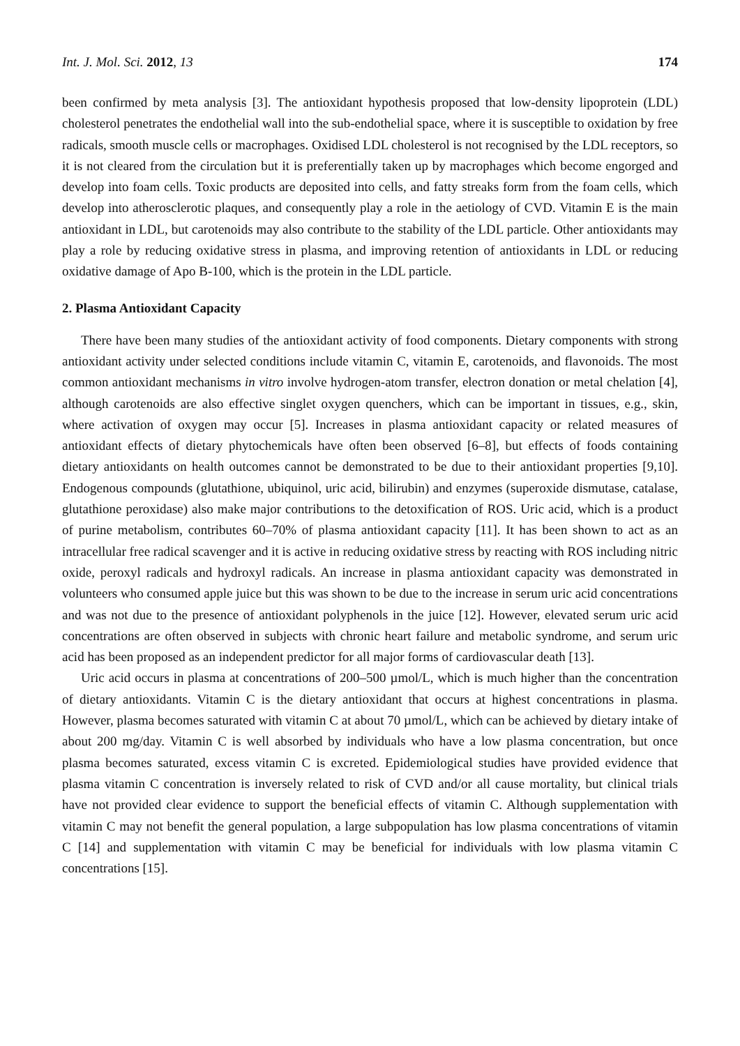Int. J. Mol. Sci. 2012, 13 174
been confirmed by meta analysis [3]. The antioxidant hypothesis proposed that low-density lipoprotein (LDL) cholesterol penetrates the endothelial wall into the sub-endothelial space, where it is susceptible to oxidation by free radicals, smooth muscle cells or macrophages. Oxidised LDL cholesterol is not recognised by the LDL receptors, so it is not cleared from the circulation but it is preferentially taken up by macrophages which become engorged and develop into foam cells. Toxic products are deposited into cells, and fatty streaks form from the foam cells, which develop into atherosclerotic plaques, and consequently play a role in the aetiology of CVD. Vitamin E is the main antioxidant in LDL, but carotenoids may also contribute to the stability of the LDL particle. Other antioxidants may play a role by reducing oxidative stress in plasma, and improving retention of antioxidants in LDL or reducing oxidative damage of Apo B-100, which is the protein in the LDL particle.
2. Plasma Antioxidant Capacity
There have been many studies of the antioxidant activity of food components. Dietary components with strong antioxidant activity under selected conditions include vitamin C, vitamin E, carotenoids, and flavonoids. The most common antioxidant mechanisms in vitro involve hydrogen-atom transfer, electron donation or metal chelation [4], although carotenoids are also effective singlet oxygen quenchers, which can be important in tissues, e.g., skin, where activation of oxygen may occur [5]. Increases in plasma antioxidant capacity or related measures of antioxidant effects of dietary phytochemicals have often been observed [6–8], but effects of foods containing dietary antioxidants on health outcomes cannot be demonstrated to be due to their antioxidant properties [9,10]. Endogenous compounds (glutathione, ubiquinol, uric acid, bilirubin) and enzymes (superoxide dismutase, catalase, glutathione peroxidase) also make major contributions to the detoxification of ROS. Uric acid, which is a product of purine metabolism, contributes 60–70% of plasma antioxidant capacity [11]. It has been shown to act as an intracellular free radical scavenger and it is active in reducing oxidative stress by reacting with ROS including nitric oxide, peroxyl radicals and hydroxyl radicals. An increase in plasma antioxidant capacity was demonstrated in volunteers who consumed apple juice but this was shown to be due to the increase in serum uric acid concentrations and was not due to the presence of antioxidant polyphenols in the juice [12]. However, elevated serum uric acid concentrations are often observed in subjects with chronic heart failure and metabolic syndrome, and serum uric acid has been proposed as an independent predictor for all major forms of cardiovascular death [13].
Uric acid occurs in plasma at concentrations of 200–500 µmol/L, which is much higher than the concentration of dietary antioxidants. Vitamin C is the dietary antioxidant that occurs at highest concentrations in plasma. However, plasma becomes saturated with vitamin C at about 70 µmol/L, which can be achieved by dietary intake of about 200 mg/day. Vitamin C is well absorbed by individuals who have a low plasma concentration, but once plasma becomes saturated, excess vitamin C is excreted. Epidemiological studies have provided evidence that plasma vitamin C concentration is inversely related to risk of CVD and/or all cause mortality, but clinical trials have not provided clear evidence to support the beneficial effects of vitamin C. Although supplementation with vitamin C may not benefit the general population, a large subpopulation has low plasma concentrations of vitamin C [14] and supplementation with vitamin C may be beneficial for individuals with low plasma vitamin C concentrations [15].